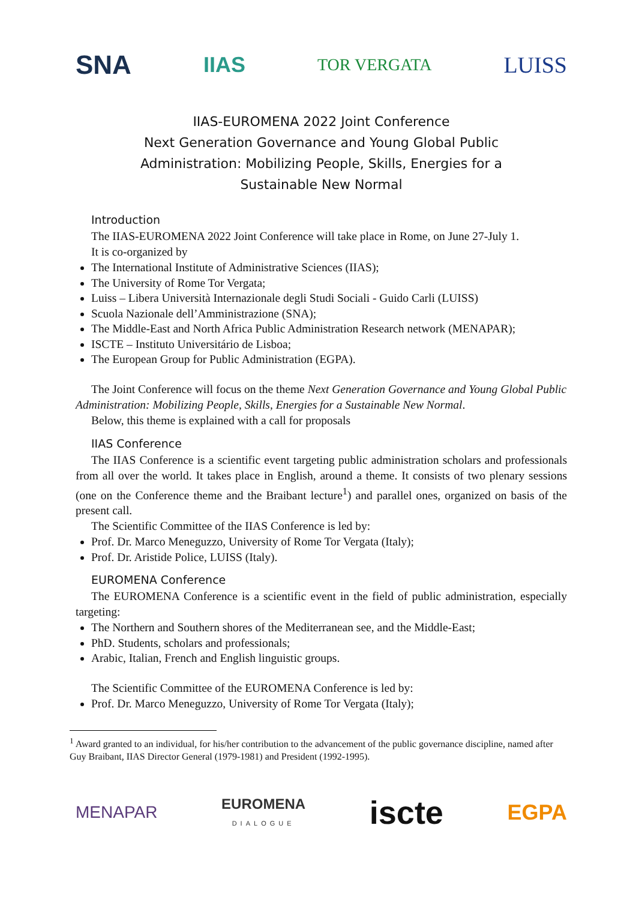SNA IIAS TOR VERGATA LUISS
IIAS-EUROMENA 2022 Joint Conference
Next Generation Governance and Young Global Public
Administration: Mobilizing People, Skills, Energies for a
Sustainable New Normal
Introduction
The IIAS-EUROMENA 2022 Joint Conference will take place in Rome, on June 27-July 1.
It is co-organized by
The International Institute of Administrative Sciences (IIAS);
The University of Rome Tor Vergata;
Luiss – Libera Università Internazionale degli Studi Sociali - Guido Carli (LUISS)
Scuola Nazionale dell’Amministrazione (SNA);
The Middle-East and North Africa Public Administration Research network (MENAPAR);
ISCTE – Instituto Universitário de Lisboa;
The European Group for Public Administration (EGPA).
The Joint Conference will focus on the theme Next Generation Governance and Young Global Public Administration: Mobilizing People, Skills, Energies for a Sustainable New Normal.
Below, this theme is explained with a call for proposals
IIAS Conference
The IIAS Conference is a scientific event targeting public administration scholars and professionals from all over the world. It takes place in English, around a theme. It consists of two plenary sessions (one on the Conference theme and the Braibant lecture<sup>1</sup>) and parallel ones, organized on basis of the present call.
The Scientific Committee of the IIAS Conference is led by:
Prof. Dr. Marco Meneguzzo, University of Rome Tor Vergata (Italy);
Prof. Dr. Aristide Police, LUISS (Italy).
EUROMENA Conference
The EUROMENA Conference is a scientific event in the field of public administration, especially targeting:
The Northern and Southern shores of the Mediterranean see, and the Middle-East;
PhD. Students, scholars and professionals;
Arabic, Italian, French and English linguistic groups.
The Scientific Committee of the EUROMENA Conference is led by:
Prof. Dr. Marco Meneguzzo, University of Rome Tor Vergata (Italy);
<sup>1</sup> Award granted to an individual, for his/her contribution to the advancement of the public governance discipline, named after Guy Braibant, IIAS Director General (1979-1981) and President (1992-1995).
MENAPAR EUROMENA
DIALOGUE iscte EGPA